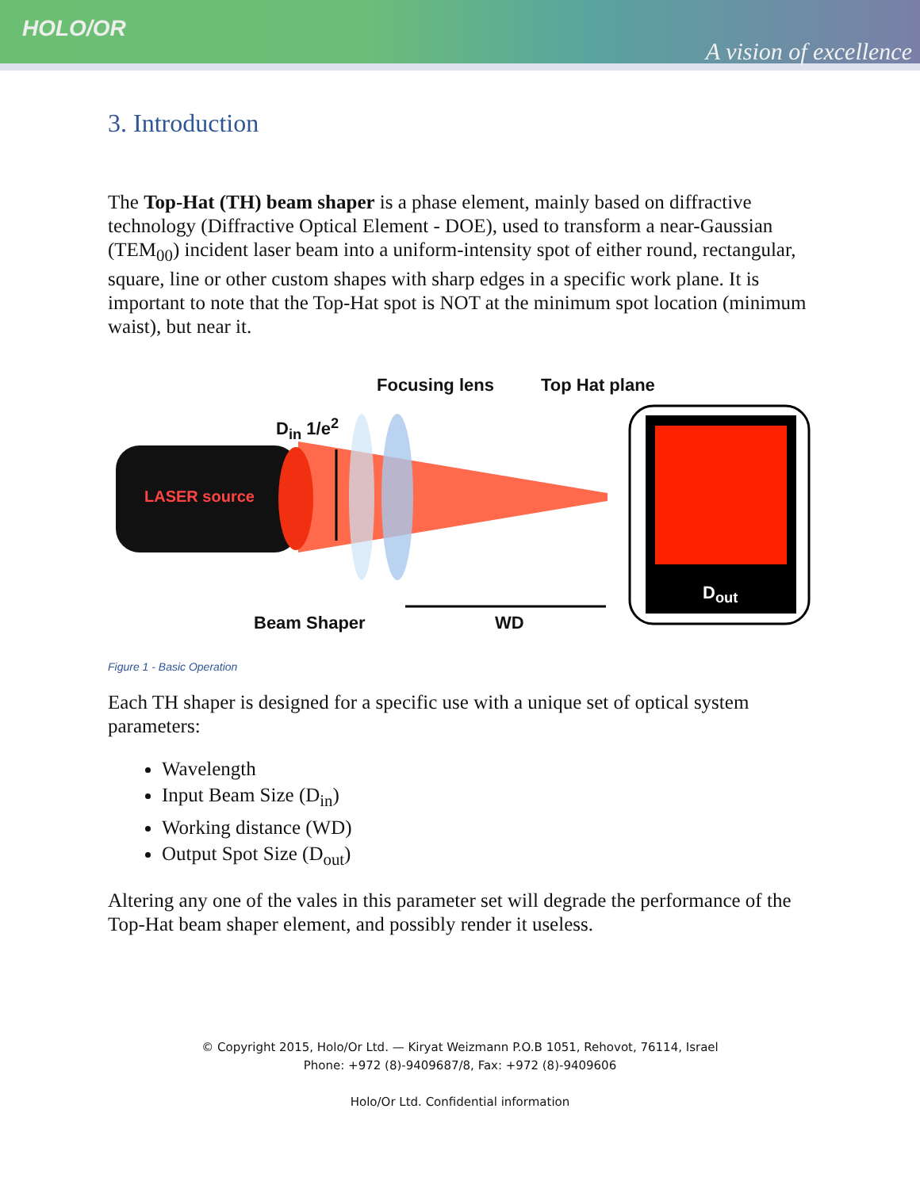HOLO/OR
A vision of excellence
3. Introduction
The Top-Hat (TH) beam shaper is a phase element, mainly based on diffractive technology (Diffractive Optical Element - DOE), used to transform a near-Gaussian (TEM<sub>00</sub>) incident laser beam into a uniform-intensity spot of either round, rectangular, square, line or other custom shapes with sharp edges in a specific work plane. It is important to note that the Top-Hat spot is NOT at the minimum spot location (minimum waist), but near it.
Focusing lens Top Hat plane
D<sub>in</sub> 1/e<sup>2</sup>
LASER source
D<sub>out</sub>
Beam Shaper WD
Figure 1 - Basic Operation
Each TH shaper is designed for a specific use with a unique set of optical system parameters:
Wavelength
Input Beam Size (D<sub>in</sub>)
Working distance (WD)
Output Spot Size (D<sub>out</sub>)
Altering any one of the vales in this parameter set will degrade the performance of the Top-Hat beam shaper element, and possibly render it useless.
© Copyright 2015, Holo/Or Ltd. — Kiryat Weizmann P.O.B 1051, Rehovot, 76114, Israel
Phone: +972 (8)-9409687/8, Fax: +972 (8)-9409606
Holo/Or Ltd. Confidential information